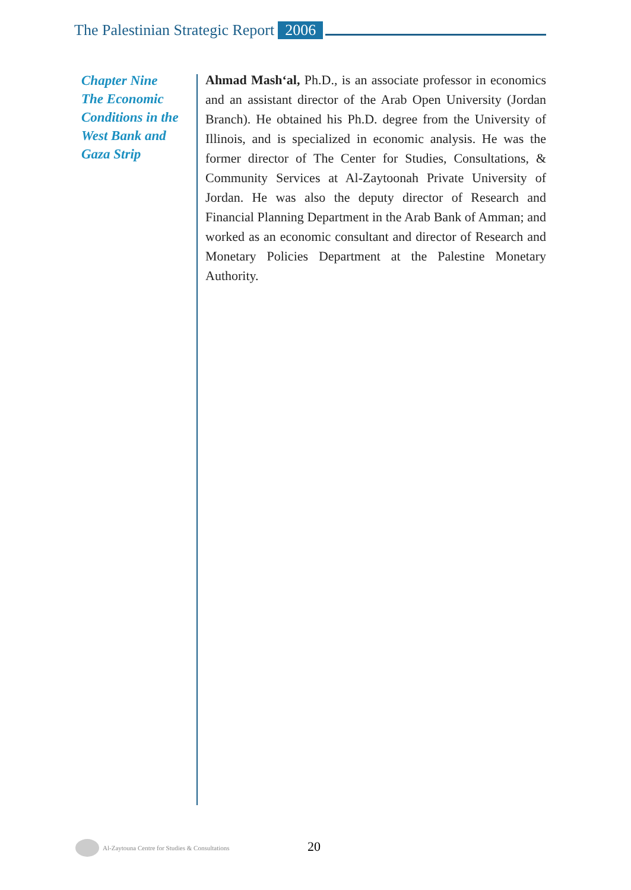The Palestinian Strategic Report 2006
Chapter Nine
The Economic
Conditions in the
West Bank and
Gaza Strip
Ahmad Mash‘al, Ph.D., is an associate professor in economics and an assistant director of the Arab Open University (Jordan Branch). He obtained his Ph.D. degree from the University of Illinois, and is specialized in economic analysis. He was the former director of The Center for Studies, Consultations, & Community Services at Al-Zaytoonah Private University of Jordan. He was also the deputy director of Research and Financial Planning Department in the Arab Bank of Amman; and worked as an economic consultant and director of Research and Monetary Policies Department at the Palestine Monetary Authority.
Al-Zaytouna Centre for Studies & Consultations
20